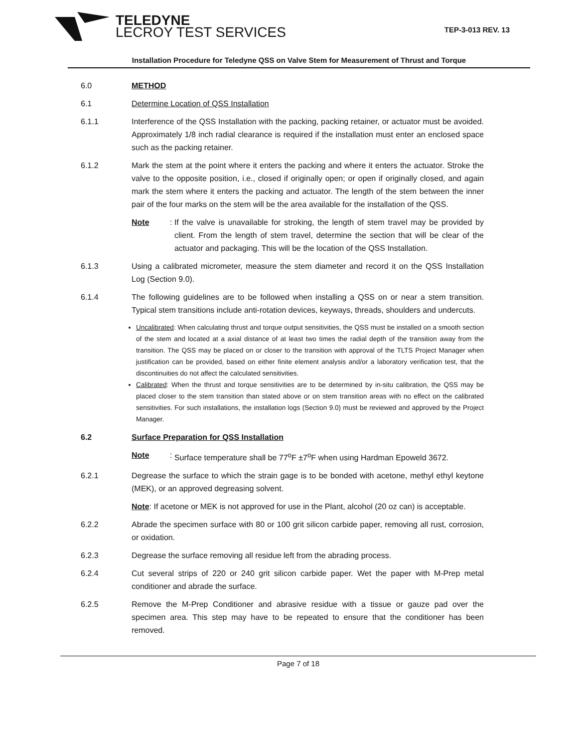TELEDYNE
LECROY TEST SERVICES
TEP-3-013 REV. 13
Installation Procedure for Teledyne QSS on Valve Stem for Measurement of Thrust and Torque
6.0 METHOD
6.1 Determine Location of QSS Installation
6.1.1 Interference of the QSS Installation with the packing, packing retainer, or actuator must be avoided. Approximately 1/8 inch radial clearance is required if the installation must enter an enclosed space such as the packing retainer.
6.1.2 Mark the stem at the point where it enters the packing and where it enters the actuator. Stroke the valve to the opposite position, i.e., closed if originally open; or open if originally closed, and again mark the stem where it enters the packing and actuator. The length of the stem between the inner pair of the four marks on the stem will be the area available for the installation of the QSS.
Note:
If the valve is unavailable for stroking, the length of stem travel may be provided by client. From the length of stem travel, determine the section that will be clear of the actuator and packaging. This will be the location of the QSS Installation.
6.1.3 Using a calibrated micrometer, measure the stem diameter and record it on the QSS Installation Log (Section 9.0).
6.1.4 The following guidelines are to be followed when installing a QSS on or near a stem transition. Typical stem transitions include anti-rotation devices, keyways, threads, shoulders and undercuts.
Uncalibrated: When calculating thrust and torque output sensitivities, the QSS must be installed on a smooth section of the stem and located at a axial distance of at least two times the radial depth of the transition away from the transition. The QSS may be placed on or closer to the transition with approval of the TLTS Project Manager when justification can be provided, based on either finite element analysis and/or a laboratory verification test, that the discontinuities do not affect the calculated sensitivities.
Calibrated: When the thrust and torque sensitivities are to be determined by in-situ calibration, the QSS may be placed closer to the stem transition than stated above or on stem transition areas with no effect on the calibrated sensitivities. For such installations, the installation logs (Section 9.0) must be reviewed and approved by the Project Manager.
6.2 Surface Preparation for QSS Installation
Note:
Surface temperature shall be 77<sup>o</sup>F ±7<sup>o</sup>F when using Hardman Epoweld 3672.
6.2.1 Degrease the surface to which the strain gage is to be bonded with acetone, methyl ethyl keytone (MEK), or an approved degreasing solvent.
Note: If acetone or MEK is not approved for use in the Plant, alcohol (20 oz can) is acceptable.
6.2.2 Abrade the specimen surface with 80 or 100 grit silicon carbide paper, removing all rust, corrosion, or oxidation.
6.2.3 Degrease the surface removing all residue left from the abrading process.
6.2.4 Cut several strips of 220 or 240 grit silicon carbide paper. Wet the paper with M-Prep metal conditioner and abrade the surface.
6.2.5 Remove the M-Prep Conditioner and abrasive residue with a tissue or gauze pad over the specimen area. This step may have to be repeated to ensure that the conditioner has been removed.
Page 7 of 18